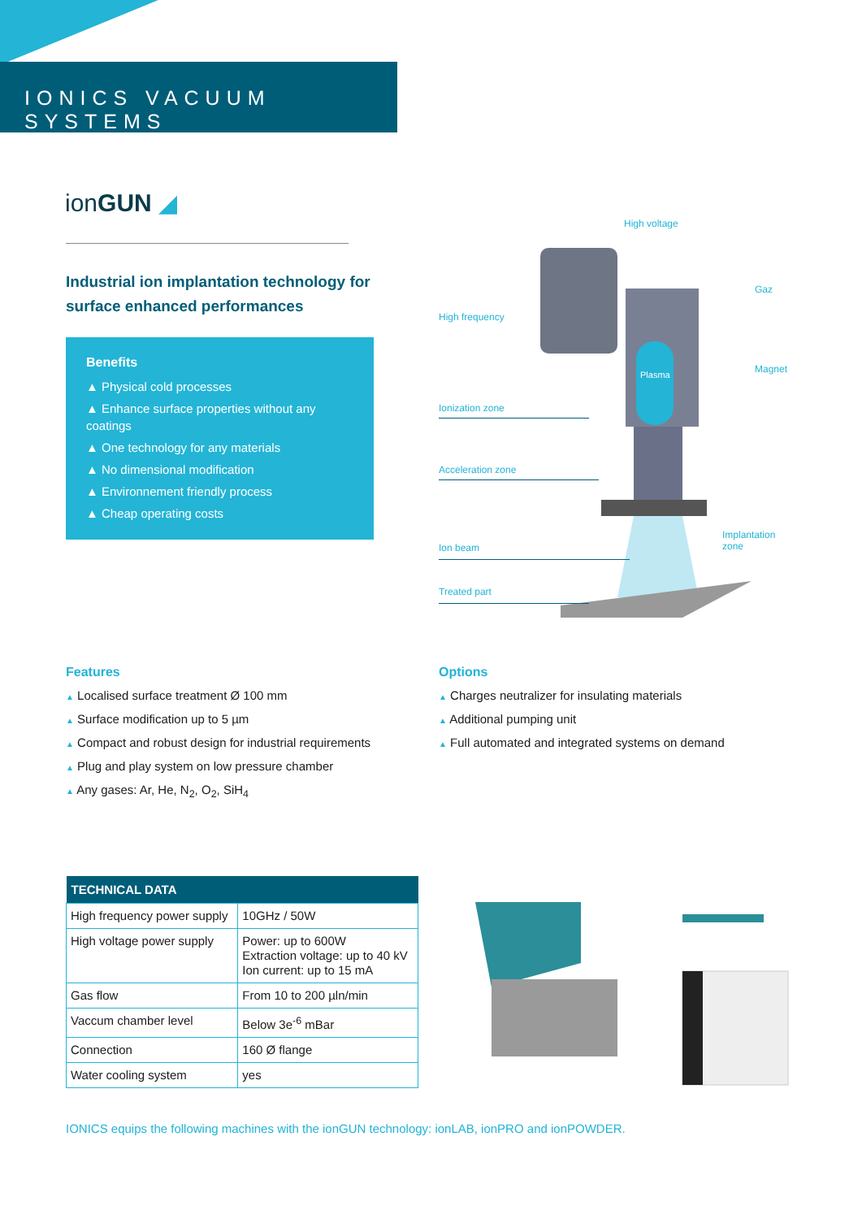IONICS VACUUM SYSTEMS
ionGUN ◢
Industrial ion implantation technology for surface enhanced performances
Benefits
▲ Physical cold processes
▲ Enhance surface properties without any coatings
▲ One technology for any materials
▲ No dimensional modification
▲ Environnement friendly process
▲ Cheap operating costs
Plasma
High voltage
Gaz
High frequency
Magnet
Ionization zone
Acceleration zone
Implantation
zone
Ion beam
Treated part
Features
▲ Localised surface treatment Ø 100 mm
▲ Surface modification up to 5 µm
▲ Compact and robust design for industrial requirements
▲ Plug and play system on low pressure chamber
▲ Any gases: Ar, He, N<sub>2</sub>, O<sub>2</sub>, SiH<sub>4</sub>
Options
▲ Charges neutralizer for insulating materials
▲ Additional pumping unit
▲ Full automated and integrated systems on demand
| TECHNICAL DATA | |
| --- | --- |
| High frequency power supply | 10GHz / 50W |
| High voltage power supply | Power: up to 600W Extraction voltage: up to 40 kV Ion current: up to 15 mA |
| Gas flow | From 10 to 200 µln/min |
| Vaccum chamber level | Below 3e<sup>-6</sup> mBar |
| Connection | 160 Ø flange |
| Water cooling system | yes |
IONICS equips the following machines with the ionGUN technology: ionLAB, ionPRO and ionPOWDER.